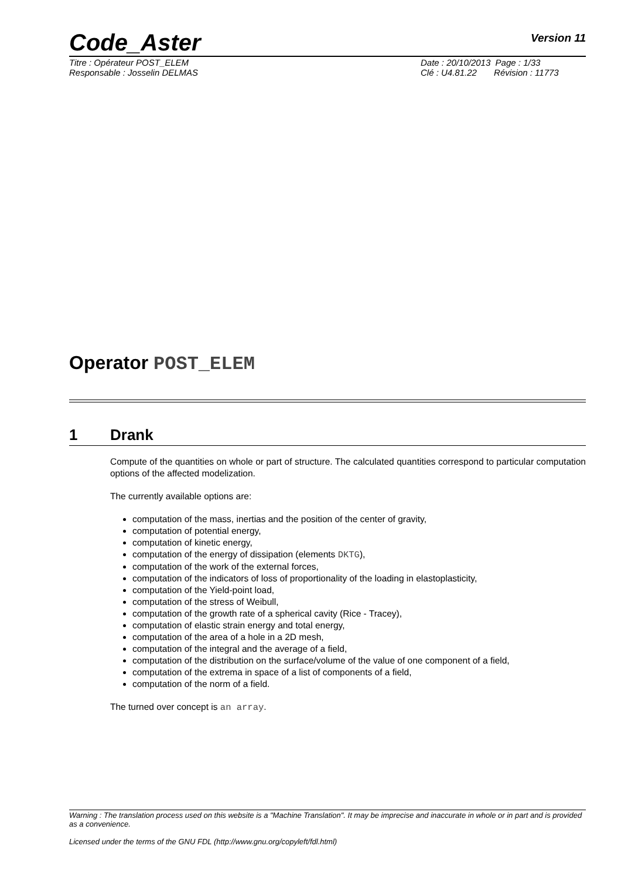Code_Aster
Version 11
Titre : Opérateur POST_ELEM
Responsable : Josselin DELMAS
Date : 20/10/2013 Page : 1/33
Clé : U4.81.22 Révision : 11773
Operator POST_ELEM
1 Drank
Compute of the quantities on whole or part of structure. The calculated quantities correspond to particular computation options of the affected modelization.
The currently available options are:
computation of the mass, inertias and the position of the center of gravity,
computation of potential energy,
computation of kinetic energy,
computation of the energy of dissipation (elements DKTG),
computation of the work of the external forces,
computation of the indicators of loss of proportionality of the loading in elastoplasticity,
computation of the Yield-point load,
computation of the stress of Weibull,
computation of the growth rate of a spherical cavity (Rice - Tracey),
computation of elastic strain energy and total energy,
computation of the area of a hole in a 2D mesh,
computation of the integral and the average of a field,
computation of the distribution on the surface/volume of the value of one component of a field,
computation of the extrema in space of a list of components of a field,
computation of the norm of a field.
The turned over concept is an array.
Warning : The translation process used on this website is a "Machine Translation". It may be imprecise and inaccurate in whole or in part and is provided as a convenience.
Licensed under the terms of the GNU FDL (http://www.gnu.org/copyleft/fdl.html)